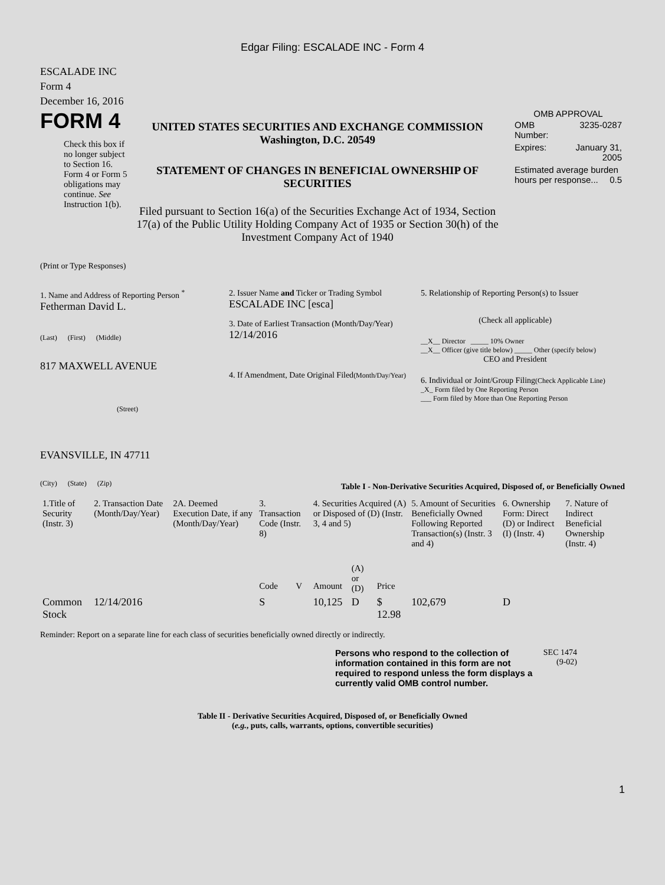Edgar Filing: ESCALADE INC - Form 4
ESCALADE INC
Form 4
December 16, 2016
FORM 4
Check this box if no longer subject to Section 16. Form 4 or Form 5 obligations may continue. See Instruction 1(b).
UNITED STATES SECURITIES AND EXCHANGE COMMISSION
Washington, D.C. 20549
STATEMENT OF CHANGES IN BENEFICIAL OWNERSHIP OF SECURITIES
Filed pursuant to Section 16(a) of the Securities Exchange Act of 1934, Section 17(a) of the Public Utility Holding Company Act of 1935 or Section 30(h) of the Investment Company Act of 1940
OMB APPROVAL
| OMB Number: | 3235-0287 |
| Expires: | January 31, 2005 |
| Estimated average burden hours per response... 0.5 | |
(Print or Type Responses)
1. Name and Address of Reporting Person <sup>*</sup>
Fetherman David L.
(Last) (First) (Middle)
817 MAXWELL AVENUE
(Street)
EVANSVILLE, IN 47711
(City) (State) (Zip)
2. Issuer Name and Ticker or Trading Symbol
ESCALADE INC [esca]
3. Date of Earliest Transaction (Month/Day/Year)
12/14/2016
4. If Amendment, Date Original Filed(Month/Day/Year)
5. Relationship of Reporting Person(s) to Issuer
(Check all applicable)
__X__ Director _____ 10% Owner
__X__ Officer (give title below) _____ Other (specify below)
CEO and President
6. Individual or Joint/Group Filing(Check Applicable Line)
_X_ Form filed by One Reporting Person
___ Form filed by More than One Reporting Person
Table I - Non-Derivative Securities Acquired, Disposed of, or Beneficially Owned
| 1.Title of Security (Instr. 3) | 2. Transaction Date (Month/Day/Year) | 2A. Deemed Execution Date, if any (Month/Day/Year) | 3. Transaction Code (Instr. 8) | | 4. Securities Acquired (A) or Disposed of (D) (Instr. 3, 4 and 5) | | | 5. Amount of Securities Beneficially Owned Following Reported Transaction(s) (Instr. 3 and 4) | 6. Ownership Form: Direct (D) or Indirect (I) (Instr. 4) | 7. Nature of Indirect Beneficial Ownership (Instr. 4) |
| --- | --- | --- | --- | --- | --- | --- | --- | --- | --- | --- |
| | | | Code | V | Amount | (A) or (D) | Price | | | |
| Common Stock | 12/14/2016 | | S | | 10,125 | D | $ 12.98 | 102,679 | D | |
Reminder: Report on a separate line for each class of securities beneficially owned directly or indirectly.
Persons who respond to the collection of information contained in this form are not required to respond unless the form displays a currently valid OMB control number.
SEC 1474 (9-02)
Table II - Derivative Securities Acquired, Disposed of, or Beneficially Owned
(e.g., puts, calls, warrants, options, convertible securities)
1